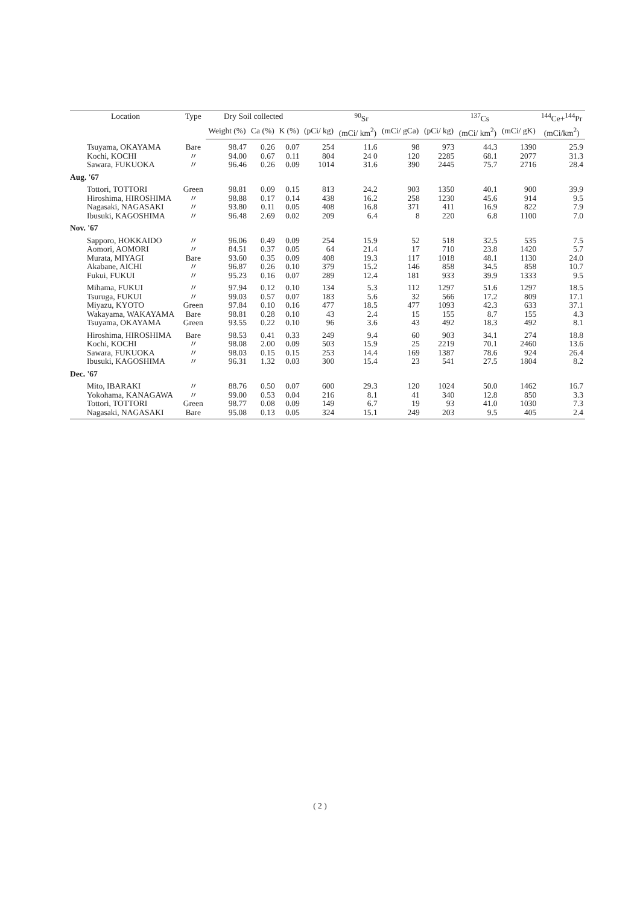| Location | Type | Dry Soil collected | | | <sup>90</sup>Sr | | | <sup>137</sup>Cs | | | <sup>144</sup>Ce+<sup>144</sup>Pr |
| --- | --- | --- | --- | --- | --- | --- | --- | --- | --- | --- | --- |
| | | Weight (%) | Ca (%) | K (%) | (pCi/ kg) | (mCi/ km<sup>2</sup>) | (mCi/ gCa) | (pCi/ kg) | (mCi/ km<sup>2</sup>) | (mCi/ gK) | (mCi/km<sup>2</sup>) |
| Tsuyama, OKAYAMA | Bare | 98.47 | 0.26 | 0.07 | 254 | 11.6 | 98 | 973 | 44.3 | 1390 | 25.9 |
| Kochi, KOCHI | 〃 | 94.00 | 0.67 | 0.11 | 804 | 24 0 | 120 | 2285 | 68.1 | 2077 | 31.3 |
| Sawara, FUKUOKA | 〃 | 96.46 | 0.26 | 0.09 | 1014 | 31.6 | 390 | 2445 | 75.7 | 2716 | 28.4 |
| Aug. '67 | | | | | | | | | | | |
| Tottori, TOTTORI | Green | 98.81 | 0.09 | 0.15 | 813 | 24.2 | 903 | 1350 | 40.1 | 900 | 39.9 |
| Hiroshima, HIROSHIMA | 〃 | 98.88 | 0.17 | 0.14 | 438 | 16.2 | 258 | 1230 | 45.6 | 914 | 9.5 |
| Nagasaki, NAGASAKI | 〃 | 93.80 | 0.11 | 0.05 | 408 | 16.8 | 371 | 411 | 16.9 | 822 | 7.9 |
| Ibusuki, KAGOSHIMA | 〃 | 96.48 | 2.69 | 0.02 | 209 | 6.4 | 8 | 220 | 6.8 | 1100 | 7.0 |
| Nov. '67 | | | | | | | | | | | |
| Sapporo, HOKKAIDO | 〃 | 96.06 | 0.49 | 0.09 | 254 | 15.9 | 52 | 518 | 32.5 | 535 | 7.5 |
| Aomori, AOMORI | 〃 | 84.51 | 0.37 | 0.05 | 64 | 21.4 | 17 | 710 | 23.8 | 1420 | 5.7 |
| Murata, MIYAGI | Bare | 93.60 | 0.35 | 0.09 | 408 | 19.3 | 117 | 1018 | 48.1 | 1130 | 24.0 |
| Akabane, AICHI | 〃 | 96.87 | 0.26 | 0.10 | 379 | 15.2 | 146 | 858 | 34.5 | 858 | 10.7 |
| Fukui, FUKUI | 〃 | 95.23 | 0.16 | 0.07 | 289 | 12.4 | 181 | 933 | 39.9 | 1333 | 9.5 |
| Mihama, FUKUI | 〃 | 97.94 | 0.12 | 0.10 | 134 | 5.3 | 112 | 1297 | 51.6 | 1297 | 18.5 |
| Tsuruga, FUKUI | 〃 | 99.03 | 0.57 | 0.07 | 183 | 5.6 | 32 | 566 | 17.2 | 809 | 17.1 |
| Miyazu, KYOTO | Green | 97.84 | 0.10 | 0.16 | 477 | 18.5 | 477 | 1093 | 42.3 | 633 | 37.1 |
| Wakayama, WAKAYAMA | Bare | 98.81 | 0.28 | 0.10 | 43 | 2.4 | 15 | 155 | 8.7 | 155 | 4.3 |
| Tsuyama, OKAYAMA | Green | 93.55 | 0.22 | 0.10 | 96 | 3.6 | 43 | 492 | 18.3 | 492 | 8.1 |
| Hiroshima, HIROSHIMA | Bare | 98.53 | 0.41 | 0.33 | 249 | 9.4 | 60 | 903 | 34.1 | 274 | 18.8 |
| Kochi, KOCHI | 〃 | 98.08 | 2.00 | 0.09 | 503 | 15.9 | 25 | 2219 | 70.1 | 2460 | 13.6 |
| Sawara, FUKUOKA | 〃 | 98.03 | 0.15 | 0.15 | 253 | 14.4 | 169 | 1387 | 78.6 | 924 | 26.4 |
| Ibusuki, KAGOSHIMA | 〃 | 96.31 | 1.32 | 0.03 | 300 | 15.4 | 23 | 541 | 27.5 | 1804 | 8.2 |
| Dec. '67 | | | | | | | | | | | |
| Mito, IBARAKI | 〃 | 88.76 | 0.50 | 0.07 | 600 | 29.3 | 120 | 1024 | 50.0 | 1462 | 16.7 |
| Yokohama, KANAGAWA | 〃 | 99.00 | 0.53 | 0.04 | 216 | 8.1 | 41 | 340 | 12.8 | 850 | 3.3 |
| Tottori, TOTTORI | Green | 98.77 | 0.08 | 0.09 | 149 | 6.7 | 19 | 93 | 41.0 | 1030 | 7.3 |
| Nagasaki, NAGASAKI | Bare | 95.08 | 0.13 | 0.05 | 324 | 15.1 | 249 | 203 | 9.5 | 405 | 2.4 |
( 2 )